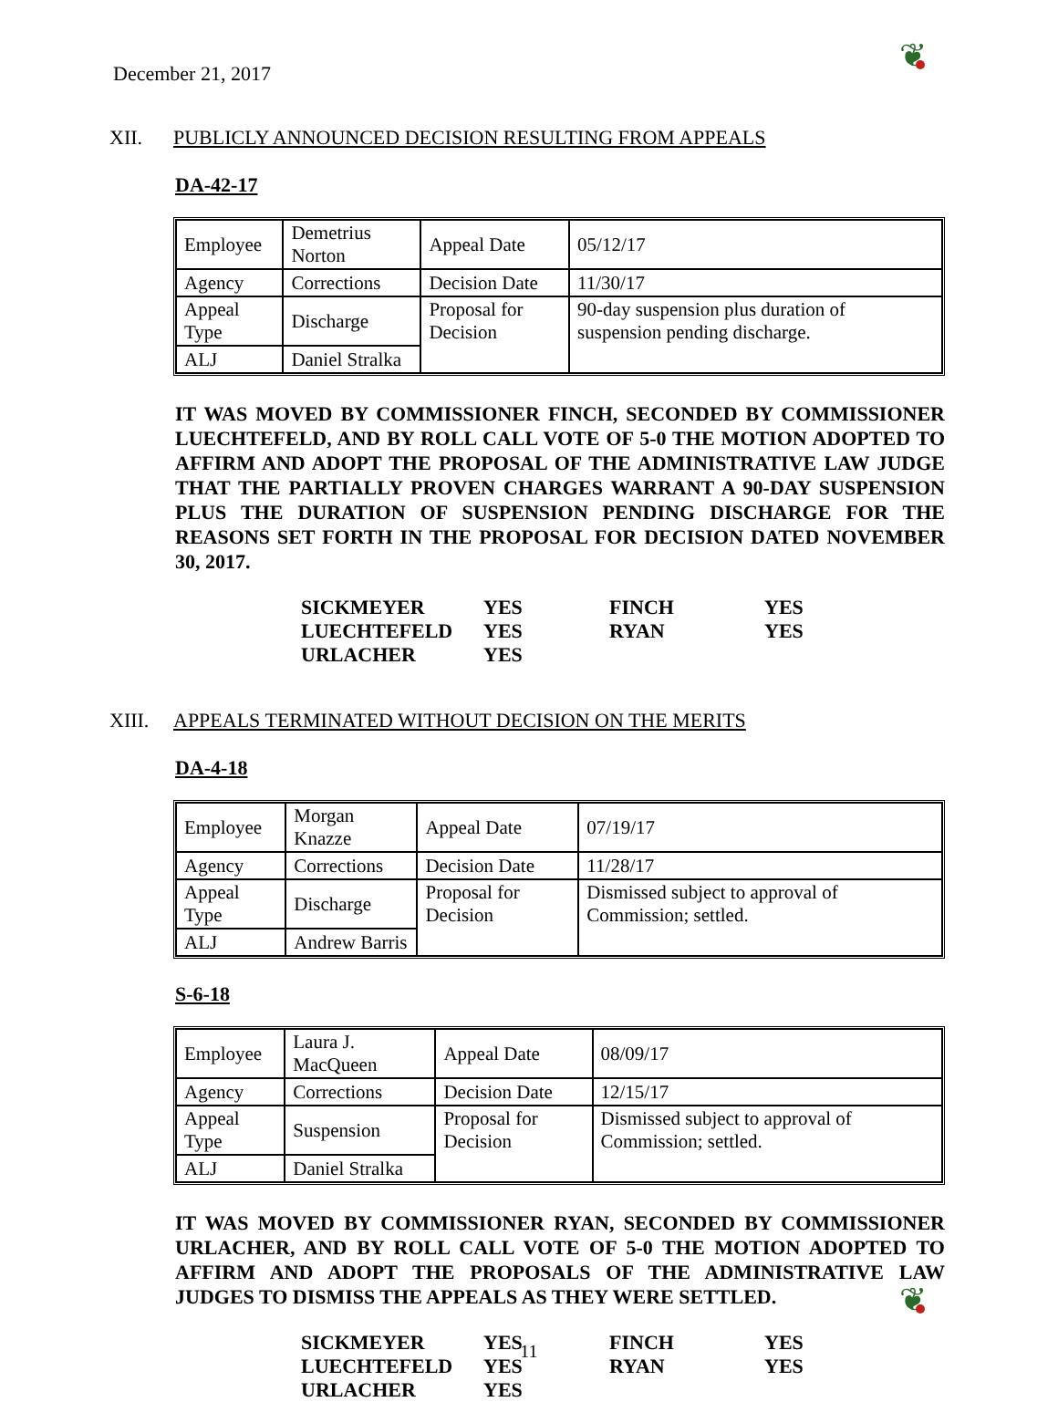❦
❦
December 21, 2017
XII. PUBLICLY ANNOUNCED DECISION RESULTING FROM APPEALS
DA-42-17
| Employee | Demetrius Norton | Appeal Date | 05/12/17 |
| Agency | Corrections | Decision Date | 11/30/17 |
| Appeal Type | Discharge | Proposal for Decision | 90-day suspension plus duration of suspension pending discharge. |
| ALJ | Daniel Stralka | | |
IT WAS MOVED BY COMMISSIONER FINCH, SECONDED BY COMMISSIONER LUECHTEFELD, AND BY ROLL CALL VOTE OF 5-0 THE MOTION ADOPTED TO AFFIRM AND ADOPT THE PROPOSAL OF THE ADMINISTRATIVE LAW JUDGE THAT THE PARTIALLY PROVEN CHARGES WARRANT A 90-DAY SUSPENSION PLUS THE DURATION OF SUSPENSION PENDING DISCHARGE FOR THE REASONS SET FORTH IN THE PROPOSAL FOR DECISION DATED NOVEMBER 30, 2017.
| SICKMEYER | YES | FINCH | YES |
| LUECHTEFELD | YES | RYAN | YES |
| URLACHER | YES | | |
XIII. APPEALS TERMINATED WITHOUT DECISION ON THE MERITS
DA-4-18
| Employee | Morgan Knazze | Appeal Date | 07/19/17 |
| Agency | Corrections | Decision Date | 11/28/17 |
| Appeal Type | Discharge | Proposal for Decision | Dismissed subject to approval of Commission; settled. |
| ALJ | Andrew Barris | | |
S-6-18
| Employee | Laura J. MacQueen | Appeal Date | 08/09/17 |
| Agency | Corrections | Decision Date | 12/15/17 |
| Appeal Type | Suspension | Proposal for Decision | Dismissed subject to approval of Commission; settled. |
| ALJ | Daniel Stralka | | |
IT WAS MOVED BY COMMISSIONER RYAN, SECONDED BY COMMISSIONER URLACHER, AND BY ROLL CALL VOTE OF 5-0 THE MOTION ADOPTED TO AFFIRM AND ADOPT THE PROPOSALS OF THE ADMINISTRATIVE LAW JUDGES TO DISMISS THE APPEALS AS THEY WERE SETTLED.
| SICKMEYER | YES | FINCH | YES |
| LUECHTEFELD | YES | RYAN | YES |
| URLACHER | YES | | |
11